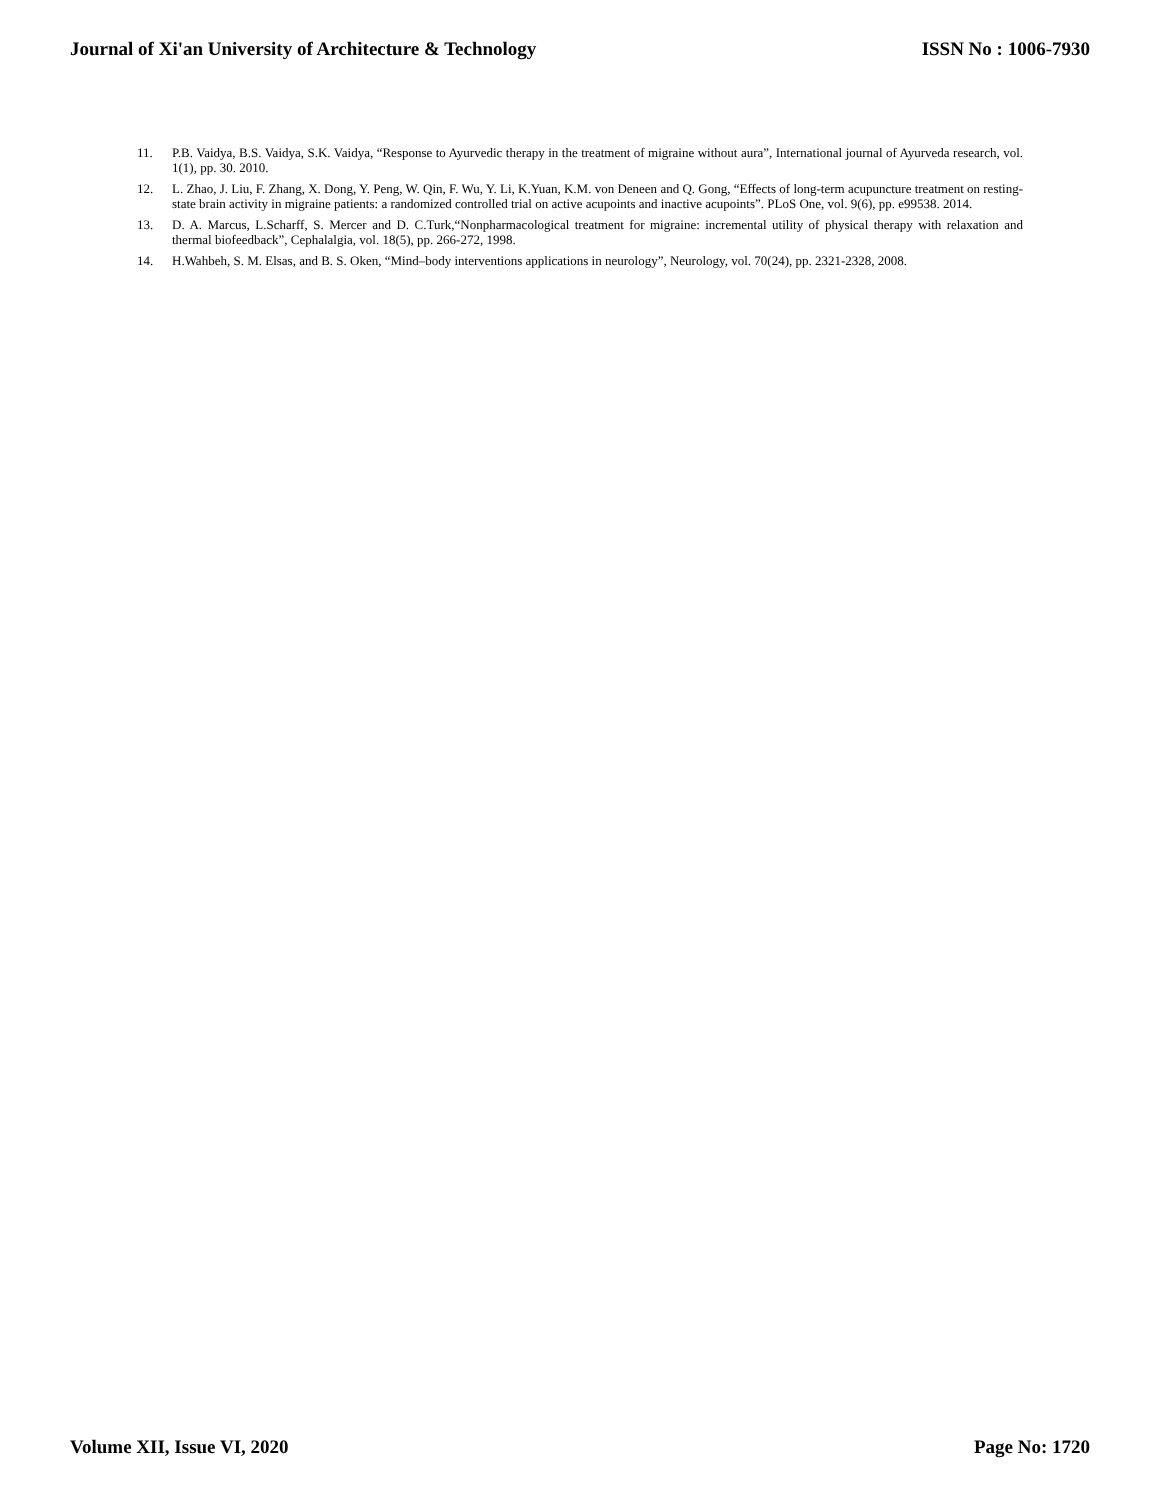Journal of Xi'an University of Architecture & Technology ISSN No : 1006-7930
11. P.B. Vaidya, B.S. Vaidya, S.K. Vaidya, “Response to Ayurvedic therapy in the treatment of migraine without aura”, International journal of Ayurveda research, vol. 1(1), pp. 30. 2010.
12. L. Zhao, J. Liu, F. Zhang, X. Dong, Y. Peng, W. Qin, F. Wu, Y. Li, K.Yuan, K.M. von Deneen and Q. Gong, “Effects of long-term acupuncture treatment on resting-state brain activity in migraine patients: a randomized controlled trial on active acupoints and inactive acupoints”. PLoS One, vol. 9(6), pp. e99538. 2014.
13. D. A. Marcus, L.Scharff, S. Mercer and D. C.Turk,“Nonpharmacological treatment for migraine: incremental utility of physical therapy with relaxation and thermal biofeedback”, Cephalalgia, vol. 18(5), pp. 266-272, 1998.
14. H.Wahbeh, S. M. Elsas, and B. S. Oken, “Mind–body interventions applications in neurology”, Neurology, vol. 70(24), pp. 2321-2328, 2008.
Volume XII, Issue VI, 2020 Page No: 1720